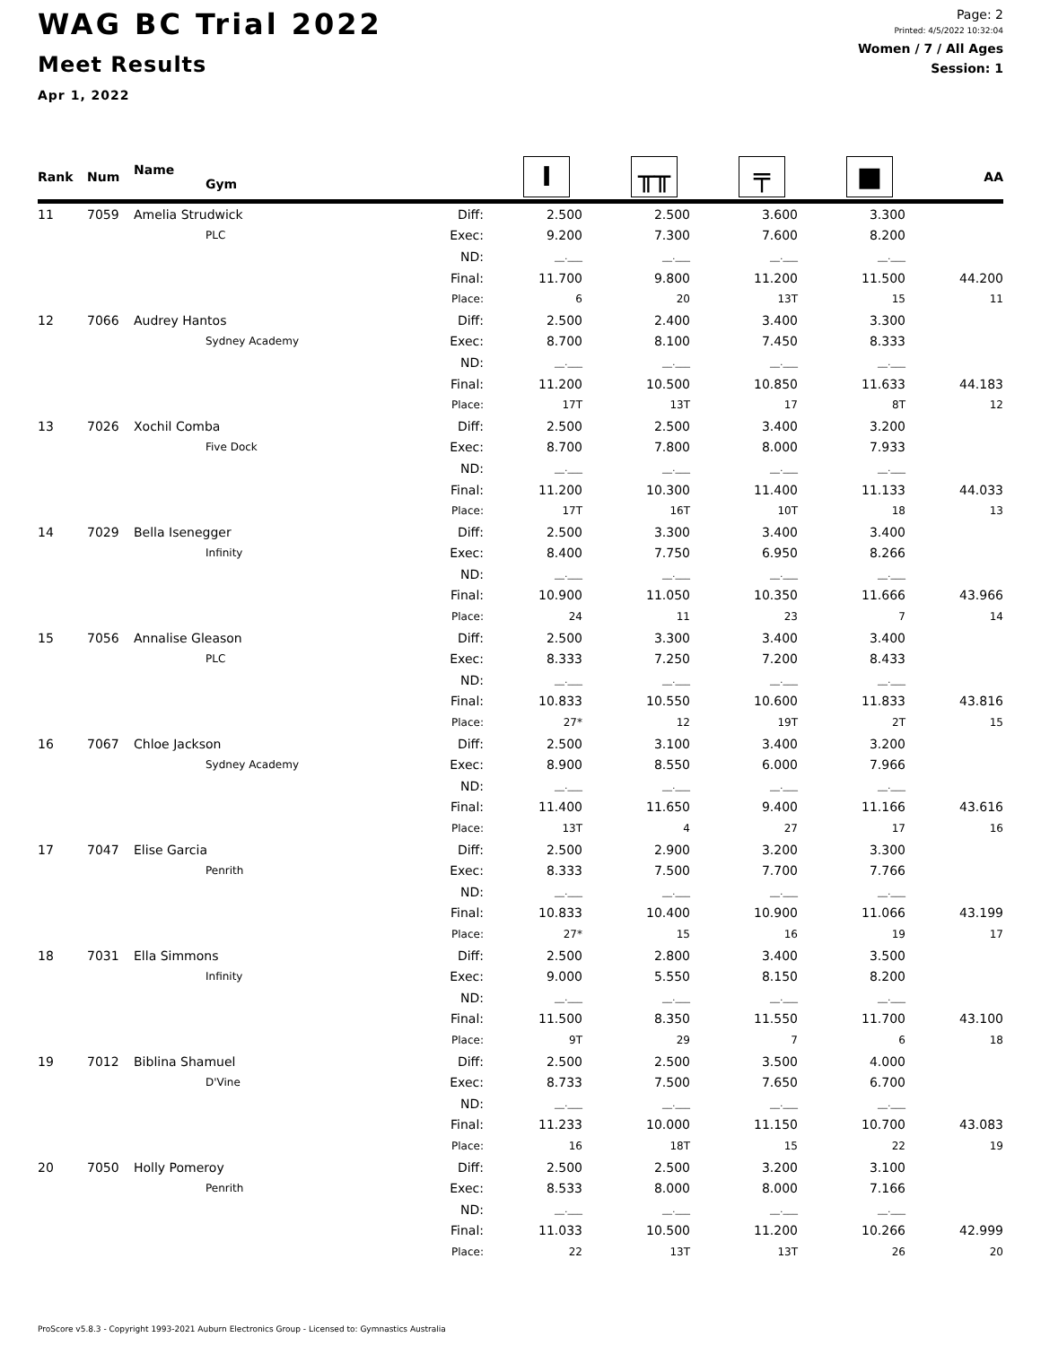WAG BC Trial 2022
Meet Results
Apr 1, 2022
Page: 2
Printed: 4/5/2022 10:32:04
Women / 7 / All Ages
Session: 1
| Rank | Num | Name Gym | | I | ╥╥ | ╤ | ■ | AA |
| --- | --- | --- | --- | --- | --- | --- | --- | --- |
| 11 | 7059 | Amelia Strudwick | Diff: | 2.500 | 2.500 | 3.600 | 3.300 | |
| | | PLC | Exec: | 9.200 | 7.300 | 7.600 | 8.200 | |
| | | | ND: | __.___ | __.___ | __.___ | __.___ | |
| | | | Final: | 11.700 | 9.800 | 11.200 | 11.500 | 44.200 |
| | | | Place: | 6 | 20 | 13T | 15 | 11 |
| 12 | 7066 | Audrey Hantos | Diff: | 2.500 | 2.400 | 3.400 | 3.300 | |
| | | Sydney Academy | Exec: | 8.700 | 8.100 | 7.450 | 8.333 | |
| | | | ND: | __.___ | __.___ | __.___ | __.___ | |
| | | | Final: | 11.200 | 10.500 | 10.850 | 11.633 | 44.183 |
| | | | Place: | 17T | 13T | 17 | 8T | 12 |
| 13 | 7026 | Xochil Comba | Diff: | 2.500 | 2.500 | 3.400 | 3.200 | |
| | | Five Dock | Exec: | 8.700 | 7.800 | 8.000 | 7.933 | |
| | | | ND: | __.___ | __.___ | __.___ | __.___ | |
| | | | Final: | 11.200 | 10.300 | 11.400 | 11.133 | 44.033 |
| | | | Place: | 17T | 16T | 10T | 18 | 13 |
| 14 | 7029 | Bella Isenegger | Diff: | 2.500 | 3.300 | 3.400 | 3.400 | |
| | | Infinity | Exec: | 8.400 | 7.750 | 6.950 | 8.266 | |
| | | | ND: | __.___ | __.___ | __.___ | __.___ | |
| | | | Final: | 10.900 | 11.050 | 10.350 | 11.666 | 43.966 |
| | | | Place: | 24 | 11 | 23 | 7 | 14 |
| 15 | 7056 | Annalise Gleason | Diff: | 2.500 | 3.300 | 3.400 | 3.400 | |
| | | PLC | Exec: | 8.333 | 7.250 | 7.200 | 8.433 | |
| | | | ND: | __.___ | __.___ | __.___ | __.___ | |
| | | | Final: | 10.833 | 10.550 | 10.600 | 11.833 | 43.816 |
| | | | Place: | 27* | 12 | 19T | 2T | 15 |
| 16 | 7067 | Chloe Jackson | Diff: | 2.500 | 3.100 | 3.400 | 3.200 | |
| | | Sydney Academy | Exec: | 8.900 | 8.550 | 6.000 | 7.966 | |
| | | | ND: | __.___ | __.___ | __.___ | __.___ | |
| | | | Final: | 11.400 | 11.650 | 9.400 | 11.166 | 43.616 |
| | | | Place: | 13T | 4 | 27 | 17 | 16 |
| 17 | 7047 | Elise Garcia | Diff: | 2.500 | 2.900 | 3.200 | 3.300 | |
| | | Penrith | Exec: | 8.333 | 7.500 | 7.700 | 7.766 | |
| | | | ND: | __.___ | __.___ | __.___ | __.___ | |
| | | | Final: | 10.833 | 10.400 | 10.900 | 11.066 | 43.199 |
| | | | Place: | 27* | 15 | 16 | 19 | 17 |
| 18 | 7031 | Ella Simmons | Diff: | 2.500 | 2.800 | 3.400 | 3.500 | |
| | | Infinity | Exec: | 9.000 | 5.550 | 8.150 | 8.200 | |
| | | | ND: | __.___ | __.___ | __.___ | __.___ | |
| | | | Final: | 11.500 | 8.350 | 11.550 | 11.700 | 43.100 |
| | | | Place: | 9T | 29 | 7 | 6 | 18 |
| 19 | 7012 | Biblina Shamuel | Diff: | 2.500 | 2.500 | 3.500 | 4.000 | |
| | | D'Vine | Exec: | 8.733 | 7.500 | 7.650 | 6.700 | |
| | | | ND: | __.___ | __.___ | __.___ | __.___ | |
| | | | Final: | 11.233 | 10.000 | 11.150 | 10.700 | 43.083 |
| | | | Place: | 16 | 18T | 15 | 22 | 19 |
| 20 | 7050 | Holly Pomeroy | Diff: | 2.500 | 2.500 | 3.200 | 3.100 | |
| | | Penrith | Exec: | 8.533 | 8.000 | 8.000 | 7.166 | |
| | | | ND: | __.___ | __.___ | __.___ | __.___ | |
| | | | Final: | 11.033 | 10.500 | 11.200 | 10.266 | 42.999 |
| | | | Place: | 22 | 13T | 13T | 26 | 20 |
ProScore v5.8.3 - Copyright 1993-2021 Auburn Electronics Group - Licensed to: Gymnastics Australia